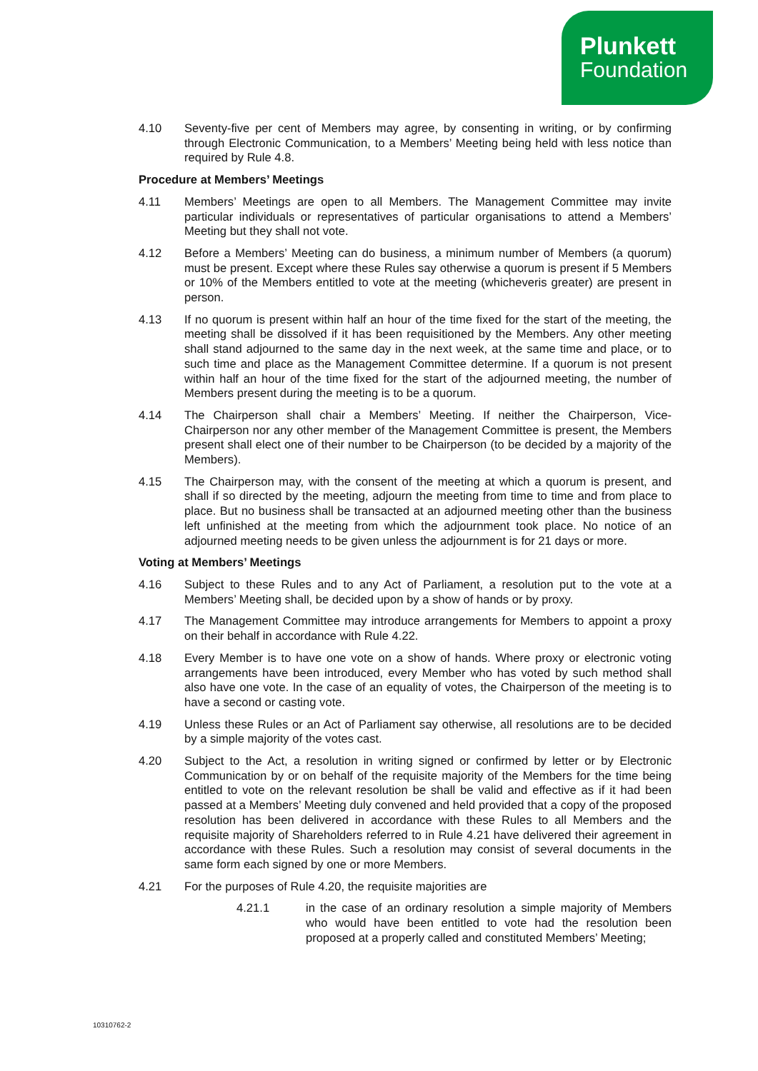Plunkett
Foundation
4.10 Seventy-five per cent of Members may agree, by consenting in writing, or by confirming through Electronic Communication, to a Members’ Meeting being held with less notice than required by Rule 4.8.
Procedure at Members’ Meetings
4.11 Members’ Meetings are open to all Members. The Management Committee may invite particular individuals or representatives of particular organisations to attend a Members’ Meeting but they shall not vote.
4.12 Before a Members’ Meeting can do business, a minimum number of Members (a quorum) must be present. Except where these Rules say otherwise a quorum is present if 5 Members or 10% of the Members entitled to vote at the meeting (whicheveris greater) are present in person.
4.13 If no quorum is present within half an hour of the time fixed for the start of the meeting, the meeting shall be dissolved if it has been requisitioned by the Members. Any other meeting shall stand adjourned to the same day in the next week, at the same time and place, or to such time and place as the Management Committee determine. If a quorum is not present within half an hour of the time fixed for the start of the adjourned meeting, the number of Members present during the meeting is to be a quorum.
4.14 The Chairperson shall chair a Members’ Meeting. If neither the Chairperson, Vice-Chairperson nor any other member of the Management Committee is present, the Members present shall elect one of their number to be Chairperson (to be decided by a majority of the Members).
4.15 The Chairperson may, with the consent of the meeting at which a quorum is present, and shall if so directed by the meeting, adjourn the meeting from time to time and from place to place. But no business shall be transacted at an adjourned meeting other than the business left unfinished at the meeting from which the adjournment took place. No notice of an adjourned meeting needs to be given unless the adjournment is for 21 days or more.
Voting at Members’ Meetings
4.16 Subject to these Rules and to any Act of Parliament, a resolution put to the vote at a Members’ Meeting shall, be decided upon by a show of hands or by proxy.
4.17 The Management Committee may introduce arrangements for Members to appoint a proxy on their behalf in accordance with Rule 4.22.
4.18 Every Member is to have one vote on a show of hands. Where proxy or electronic voting arrangements have been introduced, every Member who has voted by such method shall also have one vote. In the case of an equality of votes, the Chairperson of the meeting is to have a second or casting vote.
4.19 Unless these Rules or an Act of Parliament say otherwise, all resolutions are to be decided by a simple majority of the votes cast.
4.20 Subject to the Act, a resolution in writing signed or confirmed by letter or by Electronic Communication by or on behalf of the requisite majority of the Members for the time being entitled to vote on the relevant resolution be shall be valid and effective as if it had been passed at a Members’ Meeting duly convened and held provided that a copy of the proposed resolution has been delivered in accordance with these Rules to all Members and the requisite majority of Shareholders referred to in Rule 4.21 have delivered their agreement in accordance with these Rules. Such a resolution may consist of several documents in the same form each signed by one or more Members.
4.21 For the purposes of Rule 4.20, the requisite majorities are
4.21.1 in the case of an ordinary resolution a simple majority of Members who would have been entitled to vote had the resolution been proposed at a properly called and constituted Members’ Meeting;
10310762-2